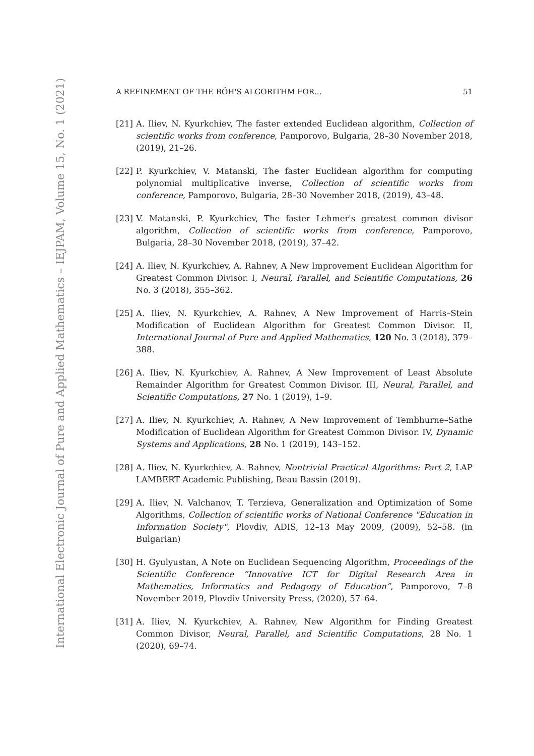International Electronic Journal of Pure and Applied Mathematics – IEJPAM, Volume 15, No. 1 (2021)
A REFINEMENT OF THE BÖH'S ALGORITHM FOR... 51
[21] A. Iliev, N. Kyurkchiev, The faster extended Euclidean algorithm, Collection of scientific works from conference, Pamporovo, Bulgaria, 28–30 November 2018, (2019), 21–26.
[22] P. Kyurkchiev, V. Matanski, The faster Euclidean algorithm for computing polynomial multiplicative inverse, Collection of scientific works from conference, Pamporovo, Bulgaria, 28–30 November 2018, (2019), 43–48.
[23] V. Matanski, P. Kyurkchiev, The faster Lehmer's greatest common divisor algorithm, Collection of scientific works from conference, Pamporovo, Bulgaria, 28–30 November 2018, (2019), 37–42.
[24] A. Iliev, N. Kyurkchiev, A. Rahnev, A New Improvement Euclidean Algorithm for Greatest Common Divisor. I, Neural, Parallel, and Scientific Computations, 26 No. 3 (2018), 355–362.
[25] A. Iliev, N. Kyurkchiev, A. Rahnev, A New Improvement of Harris–Stein Modification of Euclidean Algorithm for Greatest Common Divisor. II, International Journal of Pure and Applied Mathematics, 120 No. 3 (2018), 379–388.
[26] A. Iliev, N. Kyurkchiev, A. Rahnev, A New Improvement of Least Absolute Remainder Algorithm for Greatest Common Divisor. III, Neural, Parallel, and Scientific Computations, 27 No. 1 (2019), 1–9.
[27] A. Iliev, N. Kyurkchiev, A. Rahnev, A New Improvement of Tembhurne–Sathe Modification of Euclidean Algorithm for Greatest Common Divisor. IV, Dynamic Systems and Applications, 28 No. 1 (2019), 143–152.
[28] A. Iliev, N. Kyurkchiev, A. Rahnev, Nontrivial Practical Algorithms: Part 2, LAP LAMBERT Academic Publishing, Beau Bassin (2019).
[29] A. Iliev, N. Valchanov, T. Terzieva, Generalization and Optimization of Some Algorithms, Collection of scientific works of National Conference "Education in Information Society", Plovdiv, ADIS, 12–13 May 2009, (2009), 52–58. (in Bulgarian)
[30] H. Gyulyustan, A Note on Euclidean Sequencing Algorithm, Proceedings of the Scientific Conference “Innovative ICT for Digital Research Area in Mathematics, Informatics and Pedagogy of Education”, Pamporovo, 7–8 November 2019, Plovdiv University Press, (2020), 57–64.
[31] A. Iliev, N. Kyurkchiev, A. Rahnev, New Algorithm for Finding Greatest Common Divisor, Neural, Parallel, and Scientific Computations, 28 No. 1 (2020), 69–74.